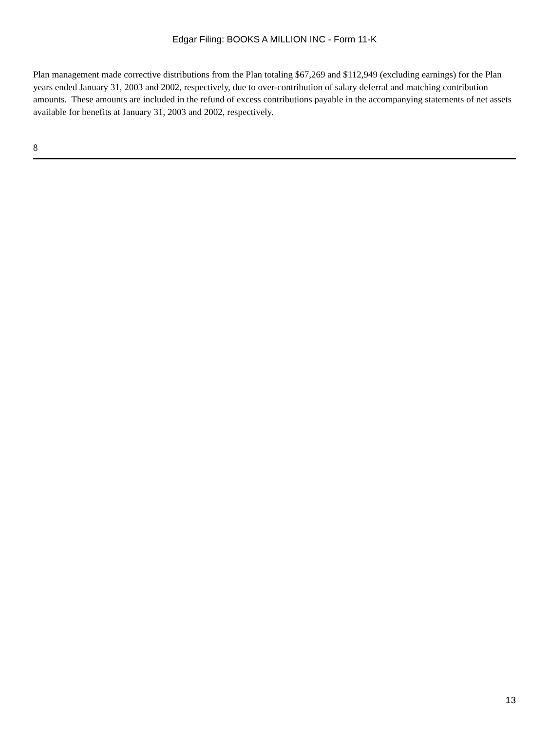Edgar Filing: BOOKS A MILLION INC - Form 11-K
Plan management made corrective distributions from the Plan totaling $67,269 and $112,949 (excluding earnings) for the Plan years ended January 31, 2003 and 2002, respectively, due to over-contribution of salary deferral and matching contribution amounts. These amounts are included in the refund of excess contributions payable in the accompanying statements of net assets available for benefits at January 31, 2003 and 2002, respectively.
8
13